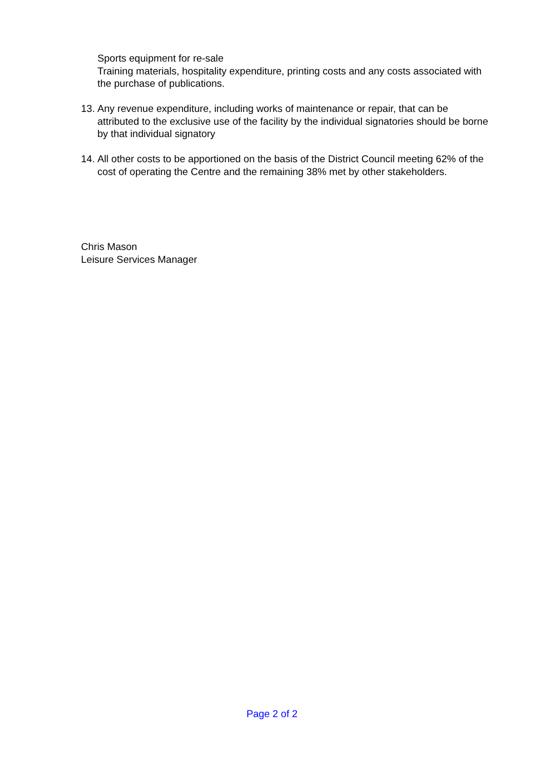Sports equipment for re-sale
Training materials, hospitality expenditure, printing costs and any costs associated with the purchase of publications.
13. Any revenue expenditure, including works of maintenance or repair, that can be attributed to the exclusive use of the facility by the individual signatories should be borne by that individual signatory
14. All other costs to be apportioned on the basis of the District Council meeting 62% of the cost of operating the Centre and the remaining 38% met by other stakeholders.
Chris Mason
Leisure Services Manager
Page 2 of 2